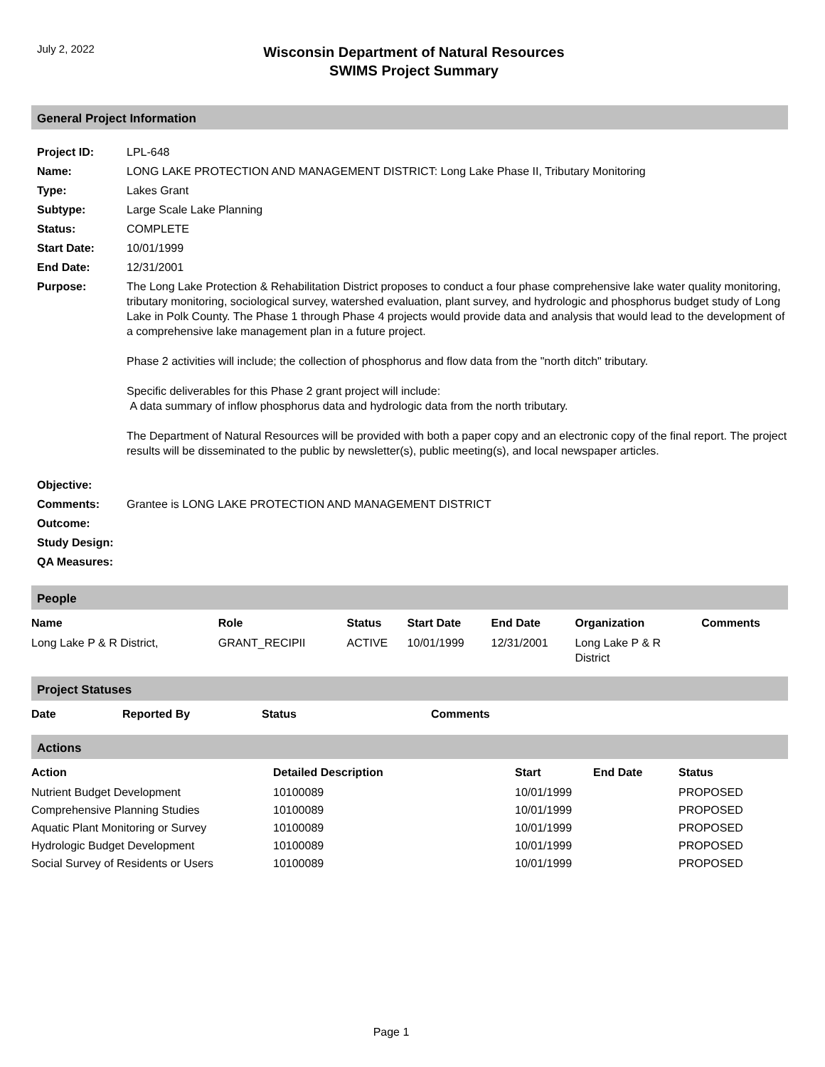July 2, 2022
Wisconsin Department of Natural Resources
SWIMS Project Summary
General Project Information
| Project ID: | LPL-648 |
| Name: | LONG LAKE PROTECTION AND MANAGEMENT DISTRICT: Long Lake Phase II, Tributary Monitoring |
| Type: | Lakes Grant |
| Subtype: | Large Scale Lake Planning |
| Status: | COMPLETE |
| Start Date: | 10/01/1999 |
| End Date: | 12/31/2001 |
| Purpose: | The Long Lake Protection & Rehabilitation District proposes to conduct a four phase comprehensive lake water quality monitoring, tributary monitoring, sociological survey, watershed evaluation, plant survey, and hydrologic and phosphorus budget study of Long Lake in Polk County. The Phase 1 through Phase 4 projects would provide data and analysis that would lead to the development of a comprehensive lake management plan in a future project. Phase 2 activities will include; the collection of phosphorus and flow data from the "north ditch" tributary. Specific deliverables for this Phase 2 grant project will include: A data summary of inflow phosphorus data and hydrologic data from the north tributary. The Department of Natural Resources will be provided with both a paper copy and an electronic copy of the final report. The project results will be disseminated to the public by newsletter(s), public meeting(s), and local newspaper articles. |
| Objective: | |
| Comments: | Grantee is LONG LAKE PROTECTION AND MANAGEMENT DISTRICT |
| Outcome: | |
| Study Design: | |
| QA Measures: | |
People
| Name | Role | Status | Start Date | End Date | Organization | Comments |
| --- | --- | --- | --- | --- | --- | --- |
| Long Lake P & R District, | GRANT_RECIPII | ACTIVE | 10/01/1999 | 12/31/2001 | Long Lake P & R District | |
Project Statuses
| Date | Reported By | Status | Comments |
| --- | --- | --- | --- |
Actions
| Action | Detailed Description | Start | End Date | Status |
| --- | --- | --- | --- | --- |
| Nutrient Budget Development | 10100089 | 10/01/1999 | | PROPOSED |
| Comprehensive Planning Studies | 10100089 | 10/01/1999 | | PROPOSED |
| Aquatic Plant Monitoring or Survey | 10100089 | 10/01/1999 | | PROPOSED |
| Hydrologic Budget Development | 10100089 | 10/01/1999 | | PROPOSED |
| Social Survey of Residents or Users | 10100089 | 10/01/1999 | | PROPOSED |
Page 1